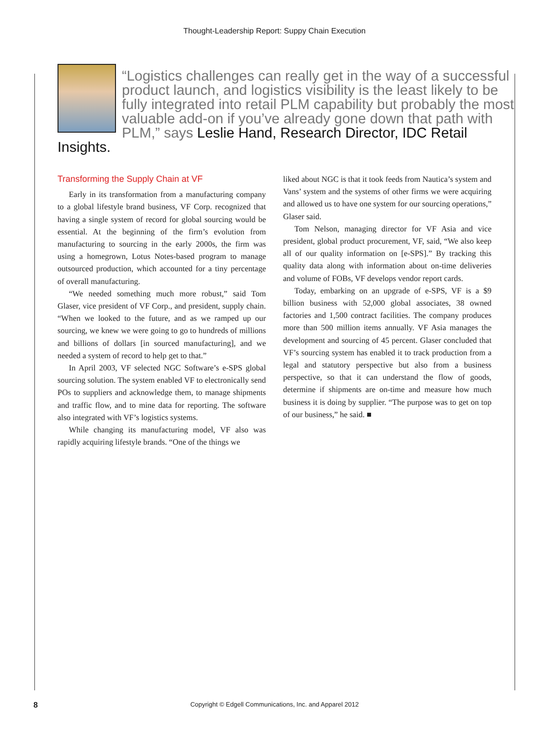Thought-Leadership Report: Suppy Chain Execution
“Logistics challenges can really get in the way of a successful product launch, and logistics visibility is the least likely to be fully integrated into retail PLM capability but probably the most valuable add-on if you’ve already gone down that path with PLM,” says Leslie Hand, Research Director, IDC Retail Insights.
Transforming the Supply Chain at VF
Early in its transformation from a manufacturing company to a global lifestyle brand business, VF Corp. recognized that having a single system of record for global sourcing would be essential. At the beginning of the firm’s evolution from manufacturing to sourcing in the early 2000s, the firm was using a homegrown, Lotus Notes-based program to manage outsourced production, which accounted for a tiny percentage of overall manufacturing.
“We needed something much more robust,” said Tom Glaser, vice president of VF Corp., and president, supply chain. “When we looked to the future, and as we ramped up our sourcing, we knew we were going to go to hundreds of millions and billions of dollars [in sourced manufacturing], and we needed a system of record to help get to that.”
In April 2003, VF selected NGC Software’s e-SPS global sourcing solution. The system enabled VF to electronically send POs to suppliers and acknowledge them, to manage shipments and traffic flow, and to mine data for reporting. The software also integrated with VF’s logistics systems.
While changing its manufacturing model, VF also was rapidly acquiring lifestyle brands. “One of the things we
liked about NGC is that it took feeds from Nautica’s system and Vans’ system and the systems of other firms we were acquiring and allowed us to have one system for our sourcing operations,” Glaser said.
Tom Nelson, managing director for VF Asia and vice president, global product procurement, VF, said, “We also keep all of our quality information on [e-SPS].” By tracking this quality data along with information about on-time deliveries and volume of FOBs, VF develops vendor report cards.
Today, embarking on an upgrade of e-SPS, VF is a $9 billion business with 52,000 global associates, 38 owned factories and 1,500 contract facilities. The company produces more than 500 million items annually. VF Asia manages the development and sourcing of 45 percent. Glaser concluded that VF’s sourcing system has enabled it to track production from a legal and statutory perspective but also from a business perspective, so that it can understand the flow of goods, determine if shipments are on-time and measure how much business it is doing by supplier. “The purpose was to get on top of our business,” he said. ■
8
Copyright © Edgell Communications, Inc. and Apparel 2012